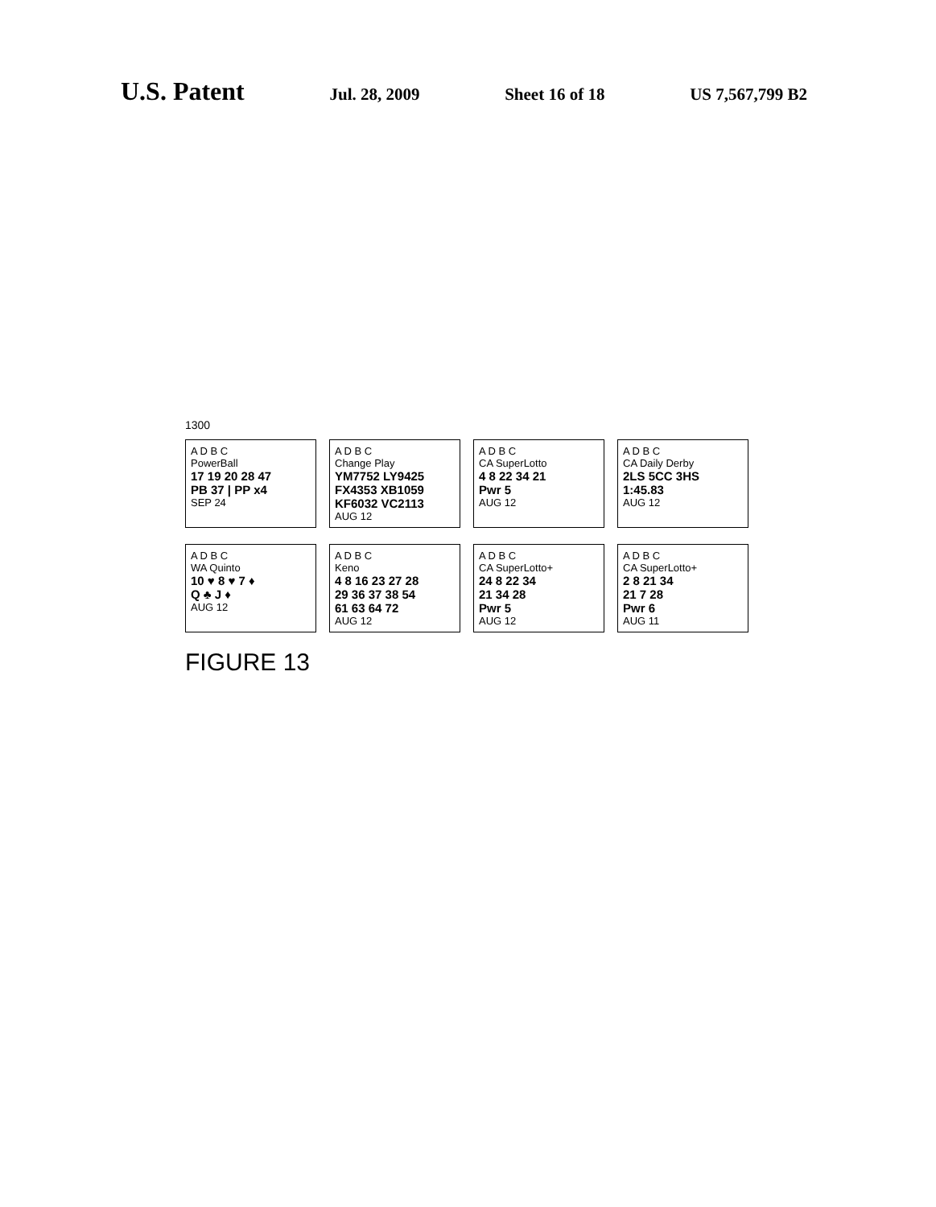U.S. Patent Jul. 28, 2009 Sheet 16 of 18 US 7,567,799 B2
1300
A D B C
PowerBall
17 19 20 28 47
PB 37 | PP x4
SEP 24
A D B C
Change Play
YM7752 LY9425
FX4353 XB1059
KF6032 VC2113
AUG 12
A D B C
CA SuperLotto
4 8 22 34 21
Pwr 5
AUG 12
A D B C
CA Daily Derby
2LS 5CC 3HS
1:45.83
AUG 12
A D B C
WA Quinto
10 ♥ 8 ♥ 7 ♦
Q ♣ J ♦
AUG 12
A D B C
Keno
4 8 16 23 27 28
29 36 37 38 54
61 63 64 72
AUG 12
A D B C
CA SuperLotto+
24 8 22 34
21 34 28
Pwr 5
AUG 12
A D B C
CA SuperLotto+
2 8 21 34
21 7 28
Pwr 6
AUG 11
FIGURE 13